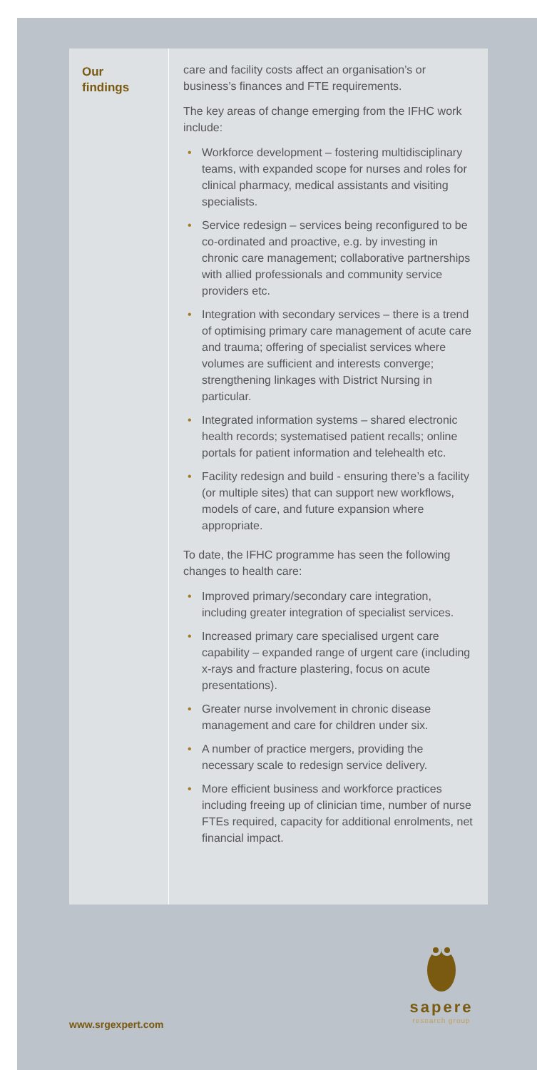Our
findings
care and facility costs affect an organisation’s or business’s finances and FTE requirements.
The key areas of change emerging from the IFHC work include:
• Workforce development – fostering multidisciplinary teams, with expanded scope for nurses and roles for clinical pharmacy, medical assistants and visiting specialists.
• Service redesign – services being reconfigured to be co-ordinated and proactive, e.g. by investing in chronic care management; collaborative partnerships with allied professionals and community service providers etc.
• Integration with secondary services – there is a trend of optimising primary care management of acute care and trauma; offering of specialist services where volumes are sufficient and interests converge; strengthening linkages with District Nursing in particular.
• Integrated information systems – shared electronic health records; systematised patient recalls; online portals for patient information and telehealth etc.
• Facility redesign and build - ensuring there’s a facility (or multiple sites) that can support new workflows, models of care, and future expansion where appropriate.
To date, the IFHC programme has seen the following changes to health care:
• Improved primary/secondary care integration, including greater integration of specialist services.
• Increased primary care specialised urgent care capability – expanded range of urgent care (including x-rays and fracture plastering, focus on acute presentations).
• Greater nurse involvement in chronic disease management and care for children under six.
• A number of practice mergers, providing the necessary scale to redesign service delivery.
• More efficient business and workforce practices including freeing up of clinician time, number of nurse FTEs required, capacity for additional enrolments, net financial impact.
sapere
research group
www.srgexpert.com